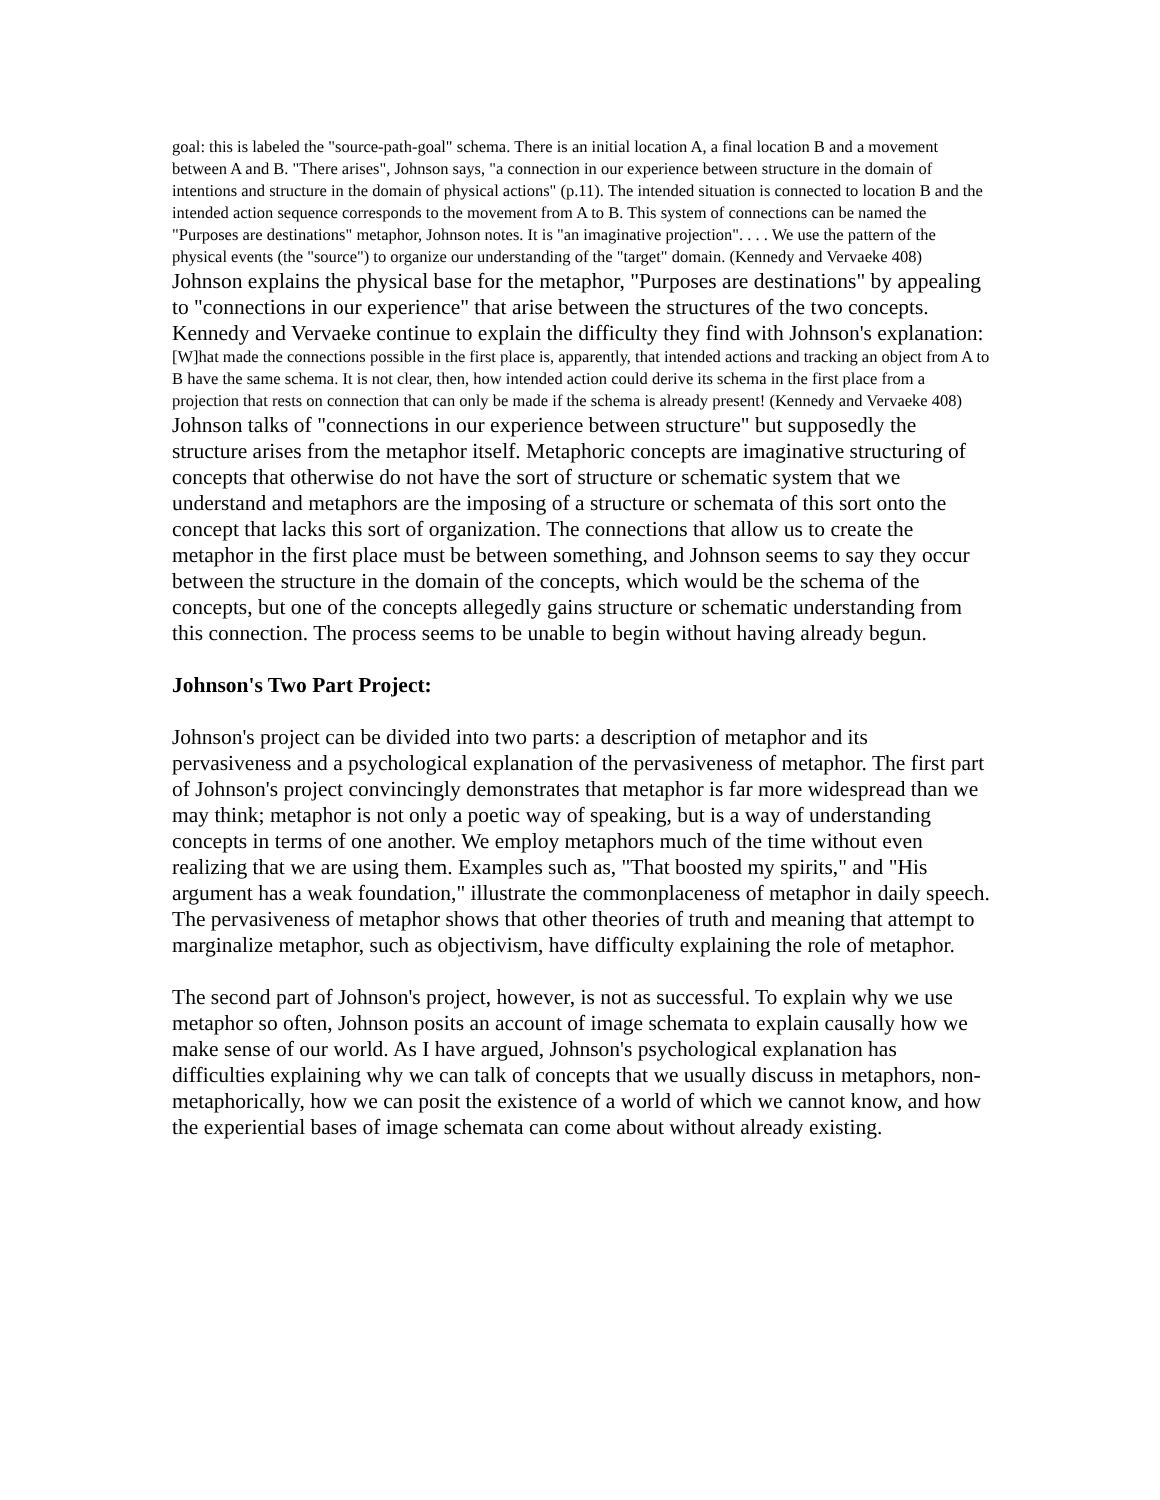goal: this is labeled the "source-path-goal" schema. There is an initial location A, a final location B and a movement between A and B. "There arises", Johnson says, "a connection in our experience between structure in the domain of intentions and structure in the domain of physical actions" (p.11). The intended situation is connected to location B and the intended action sequence corresponds to the movement from A to B. This system of connections can be named the "Purposes are destinations" metaphor, Johnson notes. It is "an imaginative projection". . . . We use the pattern of the physical events (the "source") to organize our understanding of the "target" domain. (Kennedy and Vervaeke 408)
Johnson explains the physical base for the metaphor, "Purposes are destinations" by appealing to "connections in our experience" that arise between the structures of the two concepts. Kennedy and Vervaeke continue to explain the difficulty they find with Johnson's explanation:
[W]hat made the connections possible in the first place is, apparently, that intended actions and tracking an object from A to B have the same schema. It is not clear, then, how intended action could derive its schema in the first place from a projection that rests on connection that can only be made if the schema is already present! (Kennedy and Vervaeke 408)
Johnson talks of "connections in our experience between structure" but supposedly the structure arises from the metaphor itself. Metaphoric concepts are imaginative structuring of concepts that otherwise do not have the sort of structure or schematic system that we understand and metaphors are the imposing of a structure or schemata of this sort onto the concept that lacks this sort of organization. The connections that allow us to create the metaphor in the first place must be between something, and Johnson seems to say they occur between the structure in the domain of the concepts, which would be the schema of the concepts, but one of the concepts allegedly gains structure or schematic understanding from this connection. The process seems to be unable to begin without having already begun.
Johnson's Two Part Project:
Johnson's project can be divided into two parts: a description of metaphor and its pervasiveness and a psychological explanation of the pervasiveness of metaphor. The first part of Johnson's project convincingly demonstrates that metaphor is far more widespread than we may think; metaphor is not only a poetic way of speaking, but is a way of understanding concepts in terms of one another. We employ metaphors much of the time without even realizing that we are using them. Examples such as, "That boosted my spirits," and "His argument has a weak foundation," illustrate the commonplaceness of metaphor in daily speech. The pervasiveness of metaphor shows that other theories of truth and meaning that attempt to marginalize metaphor, such as objectivism, have difficulty explaining the role of metaphor.
The second part of Johnson's project, however, is not as successful. To explain why we use metaphor so often, Johnson posits an account of image schemata to explain causally how we make sense of our world. As I have argued, Johnson's psychological explanation has difficulties explaining why we can talk of concepts that we usually discuss in metaphors, non-metaphorically, how we can posit the existence of a world of which we cannot know, and how the experiential bases of image schemata can come about without already existing.